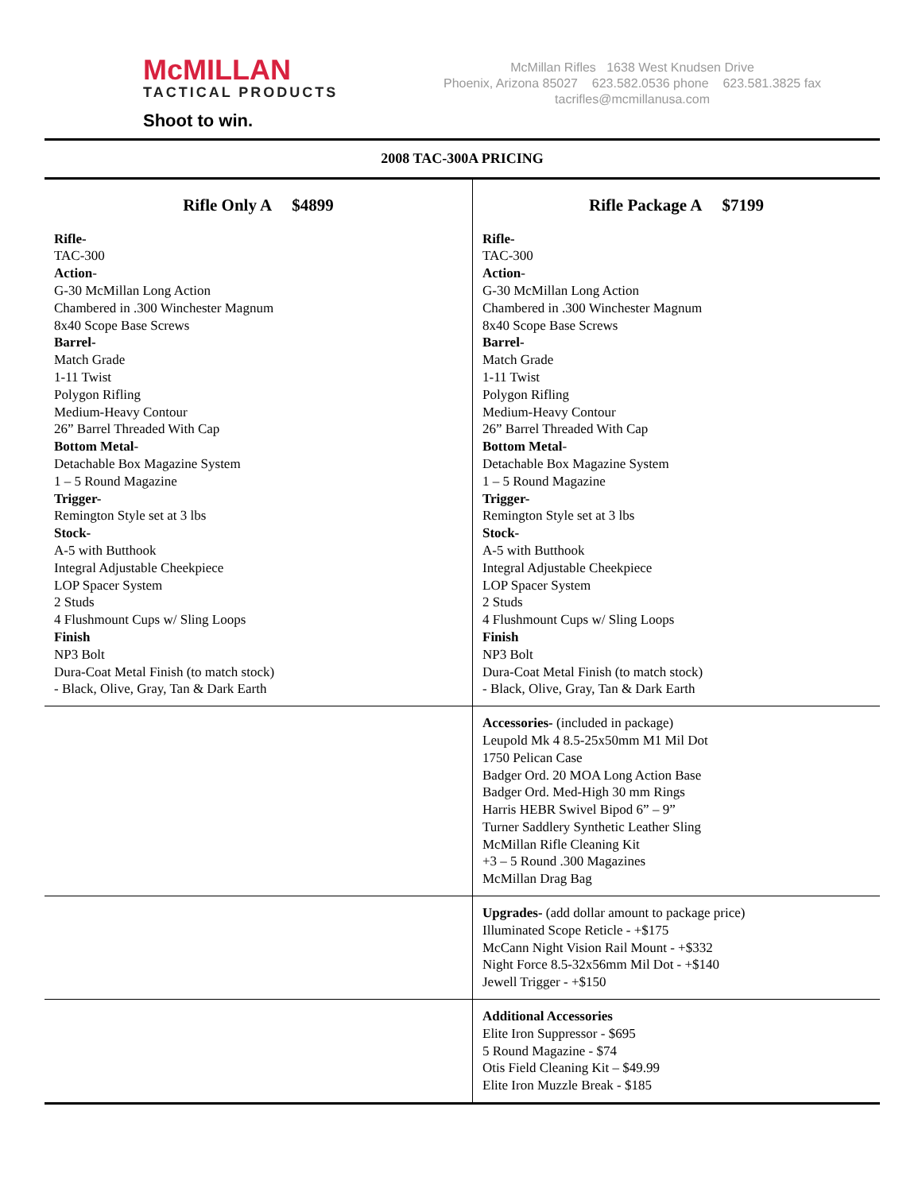McMILLAN
TACTICAL PRODUCTS
Shoot to win.
McMillan Rifles 1638 West Knudsen Drive
Phoenix, Arizona 85027 623.582.0536 phone 623.581.3825 fax
tacrifles@mcmillanusa.com
| 2008 TAC-300A PRICING | |
| --- | --- |
| Rifle Only A $4899 Rifle- TAC-300 Action - G-30 McMillan Long Action Chambered in .300 Winchester Magnum 8x40 Scope Base Screws Barrel- Match Grade 1-11 Twist Polygon Rifling Medium-Heavy Contour 26” Barrel Threaded With Cap Bottom Metal - Detachable Box Magazine System 1 – 5 Round Magazine Trigger- Remington Style set at 3 lbs Stock- A-5 with Butthook Integral Adjustable Cheekpiece LOP Spacer System 2 Studs 4 Flushmount Cups w/ Sling Loops Finish NP3 Bolt Dura-Coat Metal Finish (to match stock) - Black, Olive, Gray, Tan & Dark Earth | Rifle Package A $7199 Rifle- TAC-300 Action - G-30 McMillan Long Action Chambered in .300 Winchester Magnum 8x40 Scope Base Screws Barrel- Match Grade 1-11 Twist Polygon Rifling Medium-Heavy Contour 26” Barrel Threaded With Cap Bottom Metal - Detachable Box Magazine System 1 – 5 Round Magazine Trigger- Remington Style set at 3 lbs Stock- A-5 with Butthook Integral Adjustable Cheekpiece LOP Spacer System 2 Studs 4 Flushmount Cups w/ Sling Loops Finish NP3 Bolt Dura-Coat Metal Finish (to match stock) - Black, Olive, Gray, Tan & Dark Earth |
| | Accessories- (included in package) Leupold Mk 4 8.5-25x50mm M1 Mil Dot 1750 Pelican Case Badger Ord. 20 MOA Long Action Base Badger Ord. Med-High 30 mm Rings Harris HEBR Swivel Bipod 6” – 9” Turner Saddlery Synthetic Leather Sling McMillan Rifle Cleaning Kit +3 – 5 Round .300 Magazines McMillan Drag Bag |
| | Upgrades- (add dollar amount to package price) Illuminated Scope Reticle - +$175 McCann Night Vision Rail Mount - +$332 Night Force 8.5-32x56mm Mil Dot - +$140 Jewell Trigger - +$150 |
| | Additional Accessories Elite Iron Suppressor - $695 5 Round Magazine - $74 Otis Field Cleaning Kit – $49.99 Elite Iron Muzzle Break - $185 |